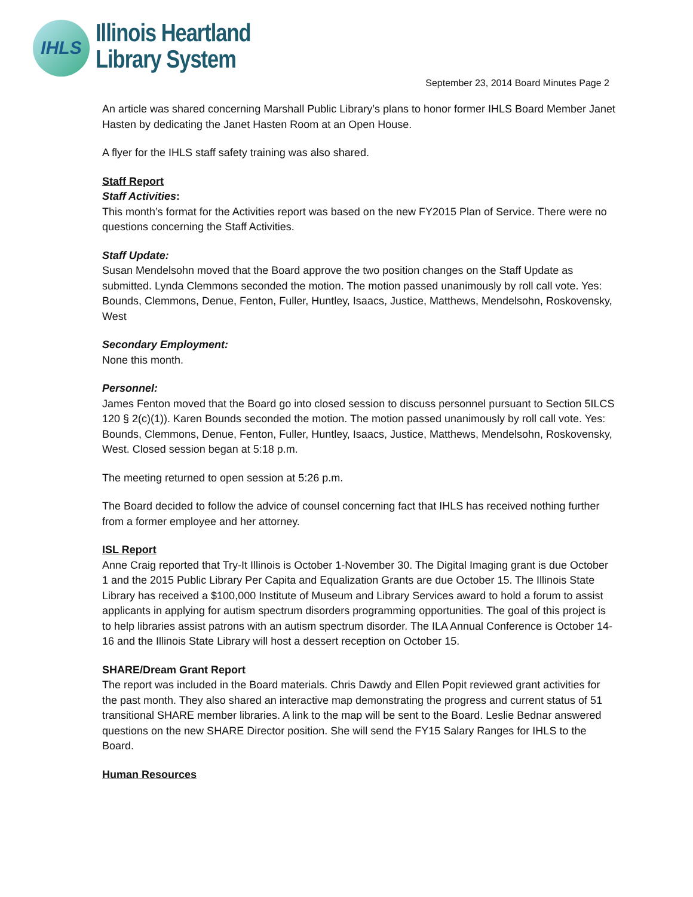IHLS
Illinois Heartland
Library System
September 23, 2014 Board Minutes Page 2
An article was shared concerning Marshall Public Library’s plans to honor former IHLS Board Member Janet Hasten by dedicating the Janet Hasten Room at an Open House.
A flyer for the IHLS staff safety training was also shared.
Staff Report
Staff Activities:
This month’s format for the Activities report was based on the new FY2015 Plan of Service. There were no questions concerning the Staff Activities.
Staff Update:
Susan Mendelsohn moved that the Board approve the two position changes on the Staff Update as submitted. Lynda Clemmons seconded the motion. The motion passed unanimously by roll call vote. Yes: Bounds, Clemmons, Denue, Fenton, Fuller, Huntley, Isaacs, Justice, Matthews, Mendelsohn, Roskovensky, West
Secondary Employment:
None this month.
Personnel:
James Fenton moved that the Board go into closed session to discuss personnel pursuant to Section 5ILCS 120 § 2(c)(1)). Karen Bounds seconded the motion. The motion passed unanimously by roll call vote. Yes: Bounds, Clemmons, Denue, Fenton, Fuller, Huntley, Isaacs, Justice, Matthews, Mendelsohn, Roskovensky, West. Closed session began at 5:18 p.m.
The meeting returned to open session at 5:26 p.m.
The Board decided to follow the advice of counsel concerning fact that IHLS has received nothing further from a former employee and her attorney.
ISL Report
Anne Craig reported that Try-It Illinois is October 1-November 30. The Digital Imaging grant is due October 1 and the 2015 Public Library Per Capita and Equalization Grants are due October 15. The Illinois State Library has received a $100,000 Institute of Museum and Library Services award to hold a forum to assist applicants in applying for autism spectrum disorders programming opportunities. The goal of this project is to help libraries assist patrons with an autism spectrum disorder. The ILA Annual Conference is October 14-16 and the Illinois State Library will host a dessert reception on October 15.
SHARE/Dream Grant Report
The report was included in the Board materials. Chris Dawdy and Ellen Popit reviewed grant activities for the past month. They also shared an interactive map demonstrating the progress and current status of 51 transitional SHARE member libraries. A link to the map will be sent to the Board. Leslie Bednar answered questions on the new SHARE Director position. She will send the FY15 Salary Ranges for IHLS to the Board.
Human Resources